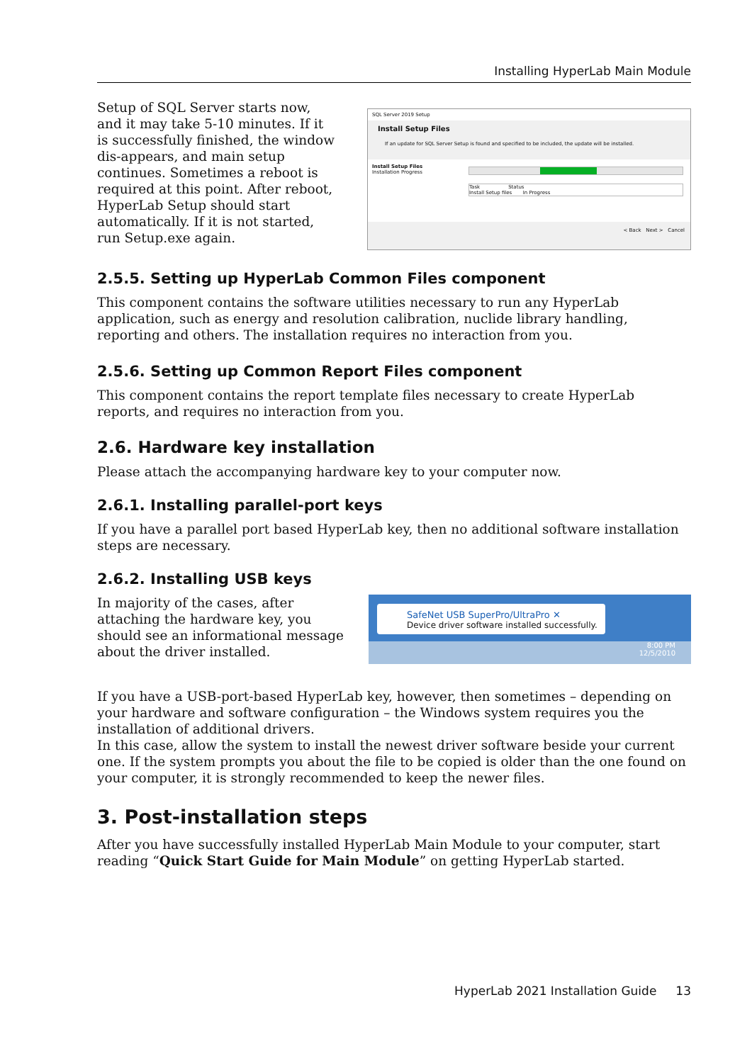Installing HyperLab Main Module
Setup of SQL Server starts now, and it may take 5-10 minutes. If it is successfully finished, the window dis-appears, and main setup continues. Sometimes a reboot is required at this point. After reboot, HyperLab Setup should start automatically. If it is not started, run Setup.exe again.
SQL Server 2019 Setup
Install Setup Files
If an update for SQL Server Setup is found and specified to be included, the update will be installed.
Install Setup Files
Installation Progress
Task Status
Install Setup files In Progress
< Back Next > Cancel
2.5.5. Setting up HyperLab Common Files component
This component contains the software utilities necessary to run any HyperLab application, such as energy and resolution calibration, nuclide library handling, reporting and others. The installation requires no interaction from you.
2.5.6. Setting up Common Report Files component
This component contains the report template files necessary to create HyperLab reports, and requires no interaction from you.
2.6. Hardware key installation
Please attach the accompanying hardware key to your computer now.
2.6.1. Installing parallel-port keys
If you have a parallel port based HyperLab key, then no additional software installation steps are necessary.
2.6.2. Installing USB keys
In majority of the cases, after attaching the hardware key, you should see an informational message about the driver installed.
SafeNet USB SuperPro/UltraPro ✕
Device driver software installed successfully.
8:00 PM
12/5/2010
If you have a USB-port-based HyperLab key, however, then sometimes – depending on your hardware and software configuration – the Windows system requires you the installation of additional drivers.
In this case, allow the system to install the newest driver software beside your current one. If the system prompts you about the file to be copied is older than the one found on your computer, it is strongly recommended to keep the newer files.
3. Post-installation steps
After you have successfully installed HyperLab Main Module to your computer, start reading “Quick Start Guide for Main Module” on getting HyperLab started.
HyperLab 2021 Installation Guide 13